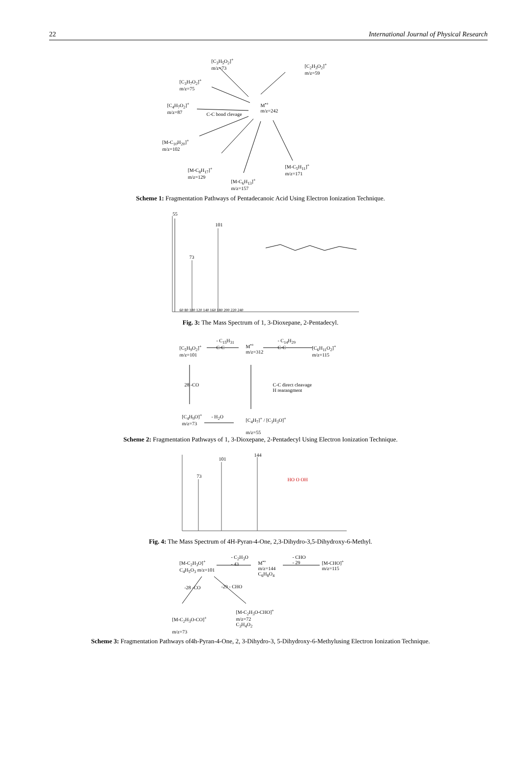22 International Journal of Physical Research
[C<sub>3</sub>H<sub>5</sub>O<sub>2</sub>]<sup>+</sup>
m/z=73
[C<sub>2</sub>H<sub>3</sub>O<sub>2</sub>]<sup>+</sup>
m/z=59
[C<sub>3</sub>H<sub>7</sub>O<sub>2</sub>]<sup>+</sup>
m/z=75
[C<sub>4</sub>H<sub>7</sub>O<sub>2</sub>]<sup>+</sup>
m/z=87
C-C bond clevage
M<sup>•+</sup>
m/z=242
[M-C<sub>10</sub>H<sub>20</sub>]<sup>+</sup>
m/z=102
[M-C<sub>8</sub>H<sub>17</sub>]<sup>+</sup>
m/z=129
[M-C<sub>6</sub>H<sub>13</sub>]<sup>+</sup>
m/z=157
[M-C<sub>5</sub>H<sub>11</sub>]<sup>+</sup>
m/z=171
Scheme 1: Fragmentation Pathways of Pentadecanoic Acid Using Electron Ionization Technique.
55
101
73
60 80 100 120 140 160 180 200 220 240
Fig. 3: The Mass Spectrum of 1, 3-Dioxepane, 2-Pentadecyl.
[C<sub>5</sub>H<sub>9</sub>O<sub>2</sub>]<sup>+</sup>
m/z=101
- C<sub>15</sub>H<sub>31</sub>
C-C
M<sup>•+</sup>
m/z=312
- C<sub>14</sub>H<sub>29</sub>
C-C
[C<sub>6</sub>H<sub>11</sub>O<sub>2</sub>]<sup>+</sup>
m/z=115
28 -CO
C-C direct cleavage
H rearangment
[C<sub>4</sub>H<sub>9</sub>O]<sup>+</sup>
m/z=73
- H<sub>2</sub>O
[C<sub>4</sub>H<sub>7</sub>]<sup>+</sup> / [C<sub>3</sub>H<sub>3</sub>O]<sup>+</sup>
m/z=55
Scheme 2: Fragmentation Pathways of 1, 3-Dioxepane, 2-Pentadecyl Using Electron Ionization Technique.
144
101
73
HO O OH
Fig. 4: The Mass Spectrum of 4H-Pyran-4-One, 2,3-Dihydro-3,5-Dihydroxy-6-Methyl.
[M-C<sub>2</sub>H<sub>3</sub>O]<sup>+</sup>
C<sub>4</sub>H<sub>5</sub>O<sub>3</sub> m/z=101
- C<sub>2</sub>H<sub>3</sub>O
- 43
M<sup>•+</sup>
m/z=144
C<sub>6</sub>H<sub>8</sub>O<sub>4</sub>
- CHO
- 29
[M-CHO]<sup>+</sup>
m/z=115
-28 -CO -29 - CHO
[M-C<sub>2</sub>H<sub>3</sub>O-CO]<sup>+</sup>
m/z=73
[M-C<sub>2</sub>H<sub>3</sub>O-CHO]<sup>+</sup>
m/z=72
C<sub>3</sub>H<sub>4</sub>O<sub>2</sub>
Scheme 3: Fragmentation Pathways of4h-Pyran-4-One, 2, 3-Dihydro-3, 5-Dihydroxy-6-Methylusing Electron Ionization Technique.